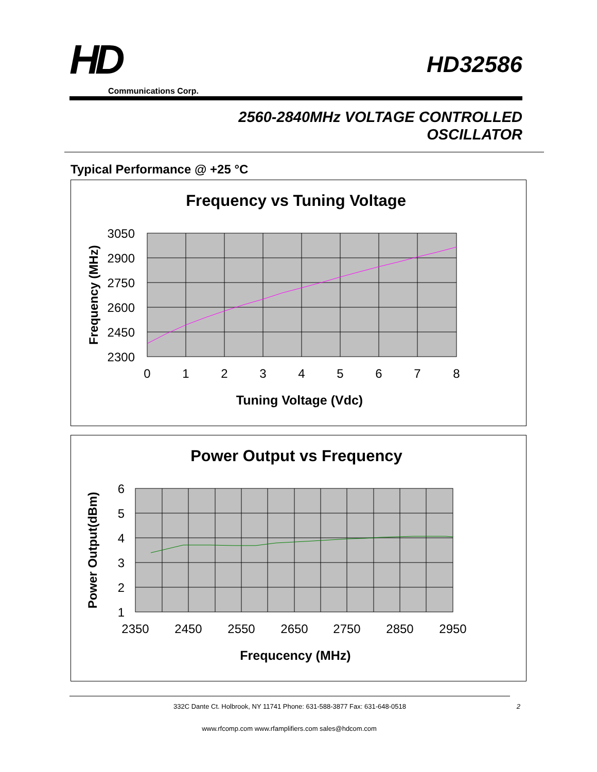HD
Communications Corp.
HD32586
2560-2840MHz VOLTAGE CONTROLLED
OSCILLATOR
Typical Performance @ +25 °C
Frequency vs Tuning Voltage
3050
2900
2750
2600
2450
2300
0
1
2
3
4
5
6
7
8
Tuning Voltage (Vdc)
Frequency (MHz)
Power Output vs Frequency
6
5
4
3
2
1
2350
2450
2550
2650
2750
2850
2950
Frequcency (MHz)
Power Output(dBm)
332C Dante Ct. Holbrook, NY 11741 Phone: 631-588-3877 Fax: 631-648-0518 2
www.rfcomp.com www.rfamplifiers.com sales@hdcom.com